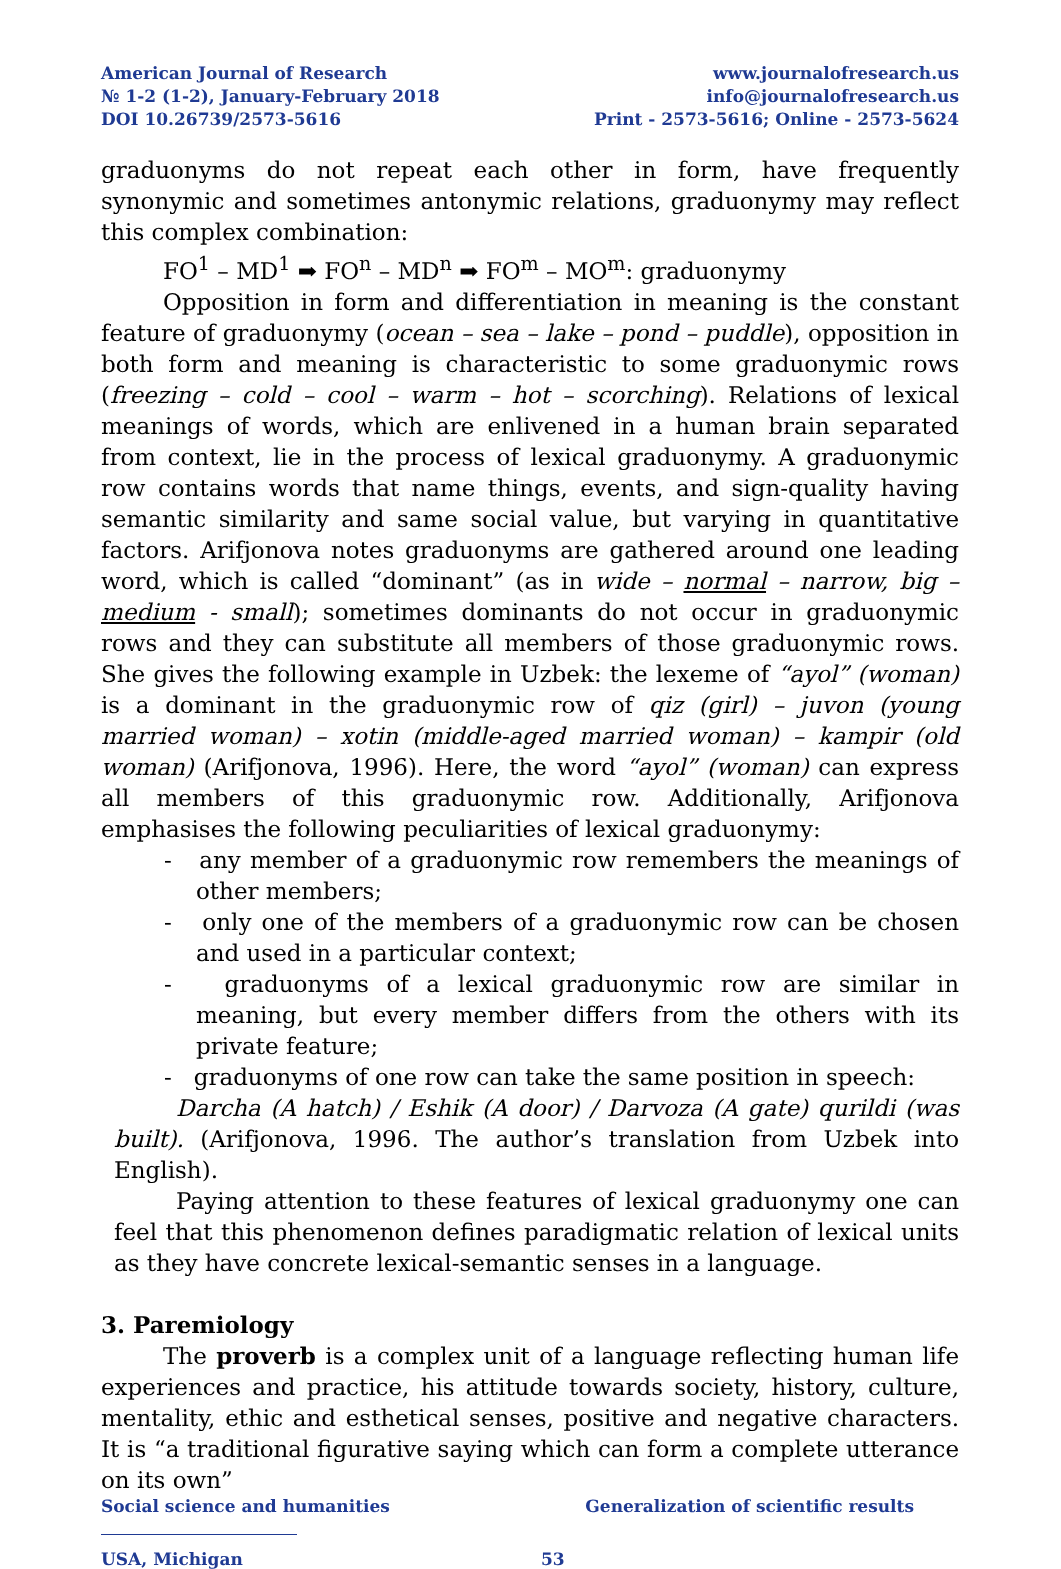American Journal of Research
№ 1-2 (1-2), January-February 2018
DOI 10.26739/2573-5616
www.journalofresearch.us
info@journalofresearch.us
Print - 2573-5616; Online - 2573-5624
graduonyms do not repeat each other in form, have frequently synonymic and sometimes antonymic relations, graduonymy may reflect this complex combination:
FO<sup>1</sup> – MD<sup>1</sup> ➡ FO<sup>n</sup> – MD<sup>n</sup> ➡ FO<sup>m</sup> – MO<sup>m</sup>: graduonymy
Opposition in form and differentiation in meaning is the constant feature of graduonymy (ocean – sea – lake – pond – puddle), opposition in both form and meaning is characteristic to some graduonymic rows (freezing – cold – cool – warm – hot – scorching). Relations of lexical meanings of words, which are enlivened in a human brain separated from context, lie in the process of lexical graduonymy. A graduonymic row contains words that name things, events, and sign-quality having semantic similarity and same social value, but varying in quantitative factors. Arifjonova notes graduonyms are gathered around one leading word, which is called “dominant” (as in wide – normal – narrow, big – medium - small); sometimes dominants do not occur in graduonymic rows and they can substitute all members of those graduonymic rows. She gives the following example in Uzbek: the lexeme of “ayol” (woman) is a dominant in the graduonymic row of qiz (girl) – juvon (young married woman) – xotin (middle-aged married woman) – kampir (old woman) (Arifjonova, 1996). Here, the word “ayol” (woman) can express all members of this graduonymic row. Additionally, Arifjonova emphasises the following peculiarities of lexical graduonymy:
- any member of a graduonymic row remembers the meanings of other members;
- only one of the members of a graduonymic row can be chosen and used in a particular context;
- graduonyms of a lexical graduonymic row are similar in meaning, but every member differs from the others with its private feature;
- graduonyms of one row can take the same position in speech:
Darcha (A hatch) / Eshik (A door) / Darvoza (A gate) qurildi (was built). (Arifjonova, 1996. The author’s translation from Uzbek into English).
Paying attention to these features of lexical graduonymy one can feel that this phenomenon defines paradigmatic relation of lexical units as they have concrete lexical-semantic senses in a language.
3. Paremiology
The proverb is a complex unit of a language reflecting human life experiences and practice, his attitude towards society, history, culture, mentality, ethic and esthetical senses, positive and negative characters. It is “a traditional figurative saying which can form a complete utterance on its own”
Social science and humanities Generalization of scientific results
USA, Michigan 53